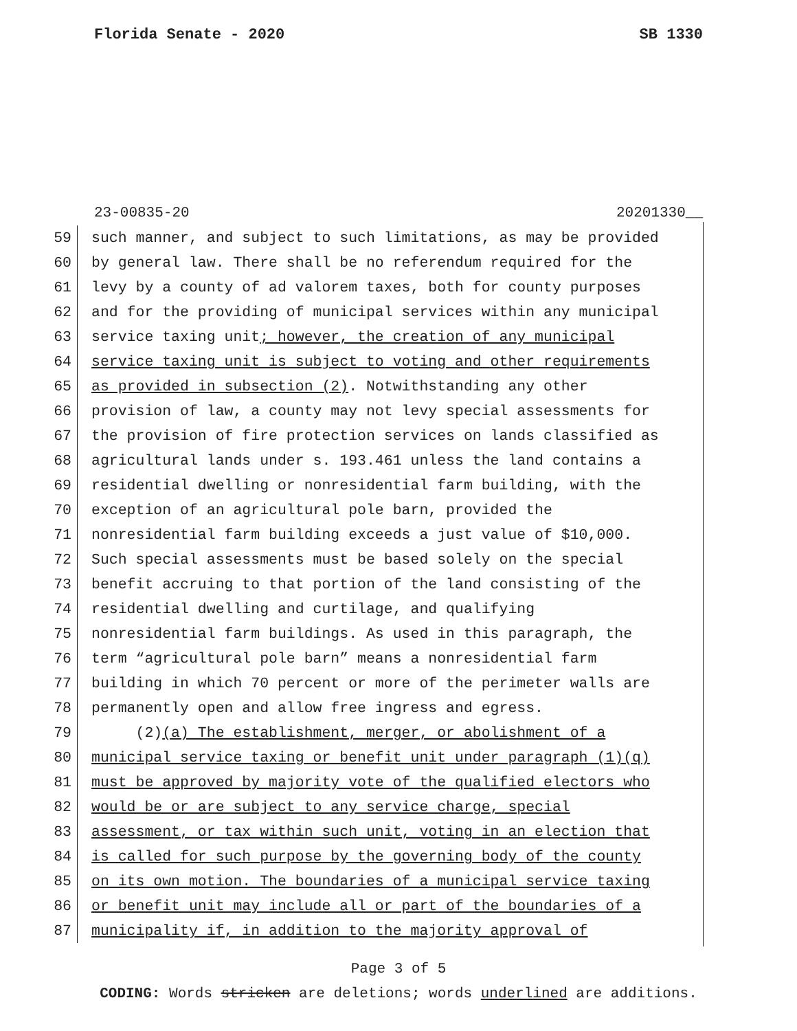Florida Senate - 2020 SB 1330
23-00835-20 20201330__
59
such manner, and subject to such limitations, as may be provided
60
by general law. There shall be no referendum required for the
61
levy by a county of ad valorem taxes, both for county purposes
62
and for the providing of municipal services within any municipal
63
service taxing unit; however, the creation of any municipal
64
service taxing unit is subject to voting and other requirements
65
as provided in subsection (2). Notwithstanding any other
66
provision of law, a county may not levy special assessments for
67
the provision of fire protection services on lands classified as
68
agricultural lands under s. 193.461 unless the land contains a
69
residential dwelling or nonresidential farm building, with the
70
exception of an agricultural pole barn, provided the
71
nonresidential farm building exceeds a just value of $10,000.
72
Such special assessments must be based solely on the special
73
benefit accruing to that portion of the land consisting of the
74
residential dwelling and curtilage, and qualifying
75
nonresidential farm buildings. As used in this paragraph, the
76
term “agricultural pole barn” means a nonresidential farm
77
building in which 70 percent or more of the perimeter walls are
78
permanently open and allow free ingress and egress.
79
(2)(a) The establishment, merger, or abolishment of a
80
municipal service taxing or benefit unit under paragraph (1)(q)
81
must be approved by majority vote of the qualified electors who
82
would be or are subject to any service charge, special
83
assessment, or tax within such unit, voting in an election that
84
is called for such purpose by the governing body of the county
85
on its own motion. The boundaries of a municipal service taxing
86
or benefit unit may include all or part of the boundaries of a
87
municipality if, in addition to the majority approval of
Page 3 of 5
CODING: Words stricken are deletions; words underlined are additions.